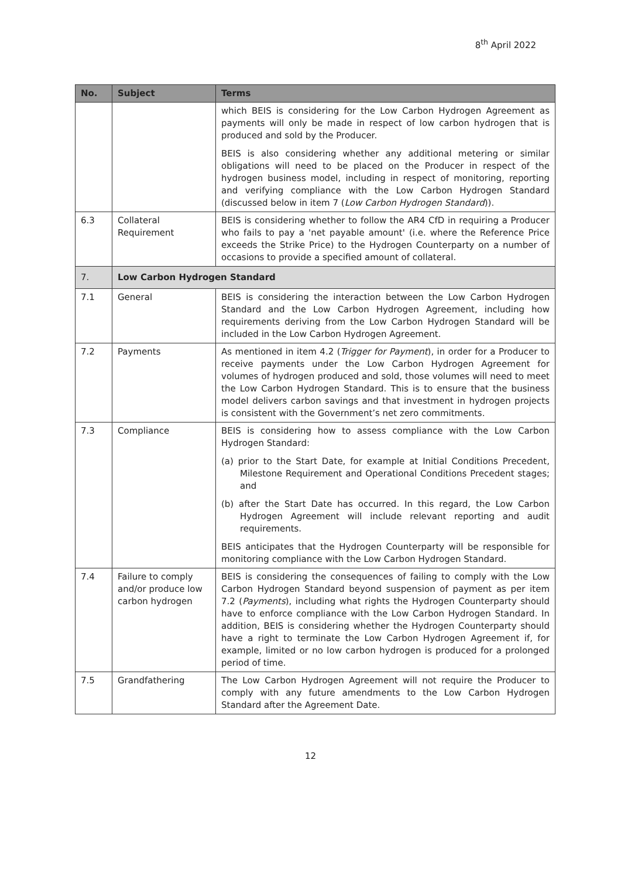8<sup>th</sup> April 2022
| No. | Subject | Terms |
| --- | --- | --- |
| | | which BEIS is considering for the Low Carbon Hydrogen Agreement as payments will only be made in respect of low carbon hydrogen that is produced and sold by the Producer. BEIS is also considering whether any additional metering or similar obligations will need to be placed on the Producer in respect of the hydrogen business model, including in respect of monitoring, reporting and verifying compliance with the Low Carbon Hydrogen Standard (discussed below in item 7 ( Low Carbon Hydrogen Standard )). |
| 6.3 | Collateral Requirement | BEIS is considering whether to follow the AR4 CfD in requiring a Producer who fails to pay a 'net payable amount' (i.e. where the Reference Price exceeds the Strike Price) to the Hydrogen Counterparty on a number of occasions to provide a specified amount of collateral. |
| 7. | Low Carbon Hydrogen Standard | |
| 7.1 | General | BEIS is considering the interaction between the Low Carbon Hydrogen Standard and the Low Carbon Hydrogen Agreement, including how requirements deriving from the Low Carbon Hydrogen Standard will be included in the Low Carbon Hydrogen Agreement. |
| 7.2 | Payments | As mentioned in item 4.2 ( Trigger for Payment ), in order for a Producer to receive payments under the Low Carbon Hydrogen Agreement for volumes of hydrogen produced and sold, those volumes will need to meet the Low Carbon Hydrogen Standard. This is to ensure that the business model delivers carbon savings and that investment in hydrogen projects is consistent with the Government’s net zero commitments. |
| 7.3 | Compliance | BEIS is considering how to assess compliance with the Low Carbon Hydrogen Standard: (a) prior to the Start Date, for example at Initial Conditions Precedent, Milestone Requirement and Operational Conditions Precedent stages; and (b) after the Start Date has occurred. In this regard, the Low Carbon Hydrogen Agreement will include relevant reporting and audit requirements. BEIS anticipates that the Hydrogen Counterparty will be responsible for monitoring compliance with the Low Carbon Hydrogen Standard. |
| 7.4 | Failure to comply and/or produce low carbon hydrogen | BEIS is considering the consequences of failing to comply with the Low Carbon Hydrogen Standard beyond suspension of payment as per item 7.2 ( Payments ), including what rights the Hydrogen Counterparty should have to enforce compliance with the Low Carbon Hydrogen Standard. In addition, BEIS is considering whether the Hydrogen Counterparty should have a right to terminate the Low Carbon Hydrogen Agreement if, for example, limited or no low carbon hydrogen is produced for a prolonged period of time. |
| 7.5 | Grandfathering | The Low Carbon Hydrogen Agreement will not require the Producer to comply with any future amendments to the Low Carbon Hydrogen Standard after the Agreement Date. |
12